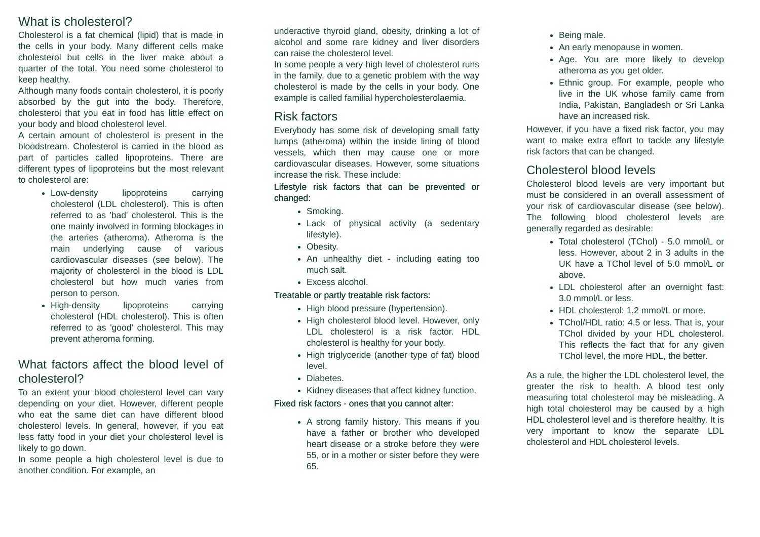What is cholesterol?
Cholesterol is a fat chemical (lipid) that is made in the cells in your body. Many different cells make cholesterol but cells in the liver make about a quarter of the total. You need some cholesterol to keep healthy.
Although many foods contain cholesterol, it is poorly absorbed by the gut into the body. Therefore, cholesterol that you eat in food has little effect on your body and blood cholesterol level.
A certain amount of cholesterol is present in the bloodstream. Cholesterol is carried in the blood as part of particles called lipoproteins. There are different types of lipoproteins but the most relevant to cholesterol are:
Low-density lipoproteins carrying cholesterol (LDL cholesterol). This is often referred to as 'bad' cholesterol. This is the one mainly involved in forming blockages in the arteries (atheroma). Atheroma is the main underlying cause of various cardiovascular diseases (see below). The majority of cholesterol in the blood is LDL cholesterol but how much varies from person to person.
High-density lipoproteins carrying cholesterol (HDL cholesterol). This is often referred to as 'good' cholesterol. This may prevent atheroma forming.
What factors affect the blood level of cholesterol?
To an extent your blood cholesterol level can vary depending on your diet. However, different people who eat the same diet can have different blood cholesterol levels. In general, however, if you eat less fatty food in your diet your cholesterol level is likely to go down.
In some people a high cholesterol level is due to another condition. For example, an
underactive thyroid gland, obesity, drinking a lot of alcohol and some rare kidney and liver disorders can raise the cholesterol level.
In some people a very high level of cholesterol runs in the family, due to a genetic problem with the way cholesterol is made by the cells in your body. One example is called familial hypercholesterolaemia.
Risk factors
Everybody has some risk of developing small fatty lumps (atheroma) within the inside lining of blood vessels, which then may cause one or more cardiovascular diseases. However, some situations increase the risk. These include:
Lifestyle risk factors that can be prevented or changed:
Smoking.
Lack of physical activity (a sedentary lifestyle).
Obesity.
An unhealthy diet - including eating too much salt.
Excess alcohol.
Treatable or partly treatable risk factors:
High blood pressure (hypertension).
High cholesterol blood level. However, only LDL cholesterol is a risk factor. HDL cholesterol is healthy for your body.
High triglyceride (another type of fat) blood level.
Diabetes.
Kidney diseases that affect kidney function.
Fixed risk factors - ones that you cannot alter:
A strong family history. This means if you have a father or brother who developed heart disease or a stroke before they were 55, or in a mother or sister before they were 65.
Being male.
An early menopause in women.
Age. You are more likely to develop atheroma as you get older.
Ethnic group. For example, people who live in the UK whose family came from India, Pakistan, Bangladesh or Sri Lanka have an increased risk.
However, if you have a fixed risk factor, you may want to make extra effort to tackle any lifestyle risk factors that can be changed.
Cholesterol blood levels
Cholesterol blood levels are very important but must be considered in an overall assessment of your risk of cardiovascular disease (see below). The following blood cholesterol levels are generally regarded as desirable:
Total cholesterol (TChol) - 5.0 mmol/L or less. However, about 2 in 3 adults in the UK have a TChol level of 5.0 mmol/L or above.
LDL cholesterol after an overnight fast: 3.0 mmol/L or less.
HDL cholesterol: 1.2 mmol/L or more.
TChol/HDL ratio: 4.5 or less. That is, your TChol divided by your HDL cholesterol. This reflects the fact that for any given TChol level, the more HDL, the better.
As a rule, the higher the LDL cholesterol level, the greater the risk to health. A blood test only measuring total cholesterol may be misleading. A high total cholesterol may be caused by a high HDL cholesterol level and is therefore healthy. It is very important to know the separate LDL cholesterol and HDL cholesterol levels.